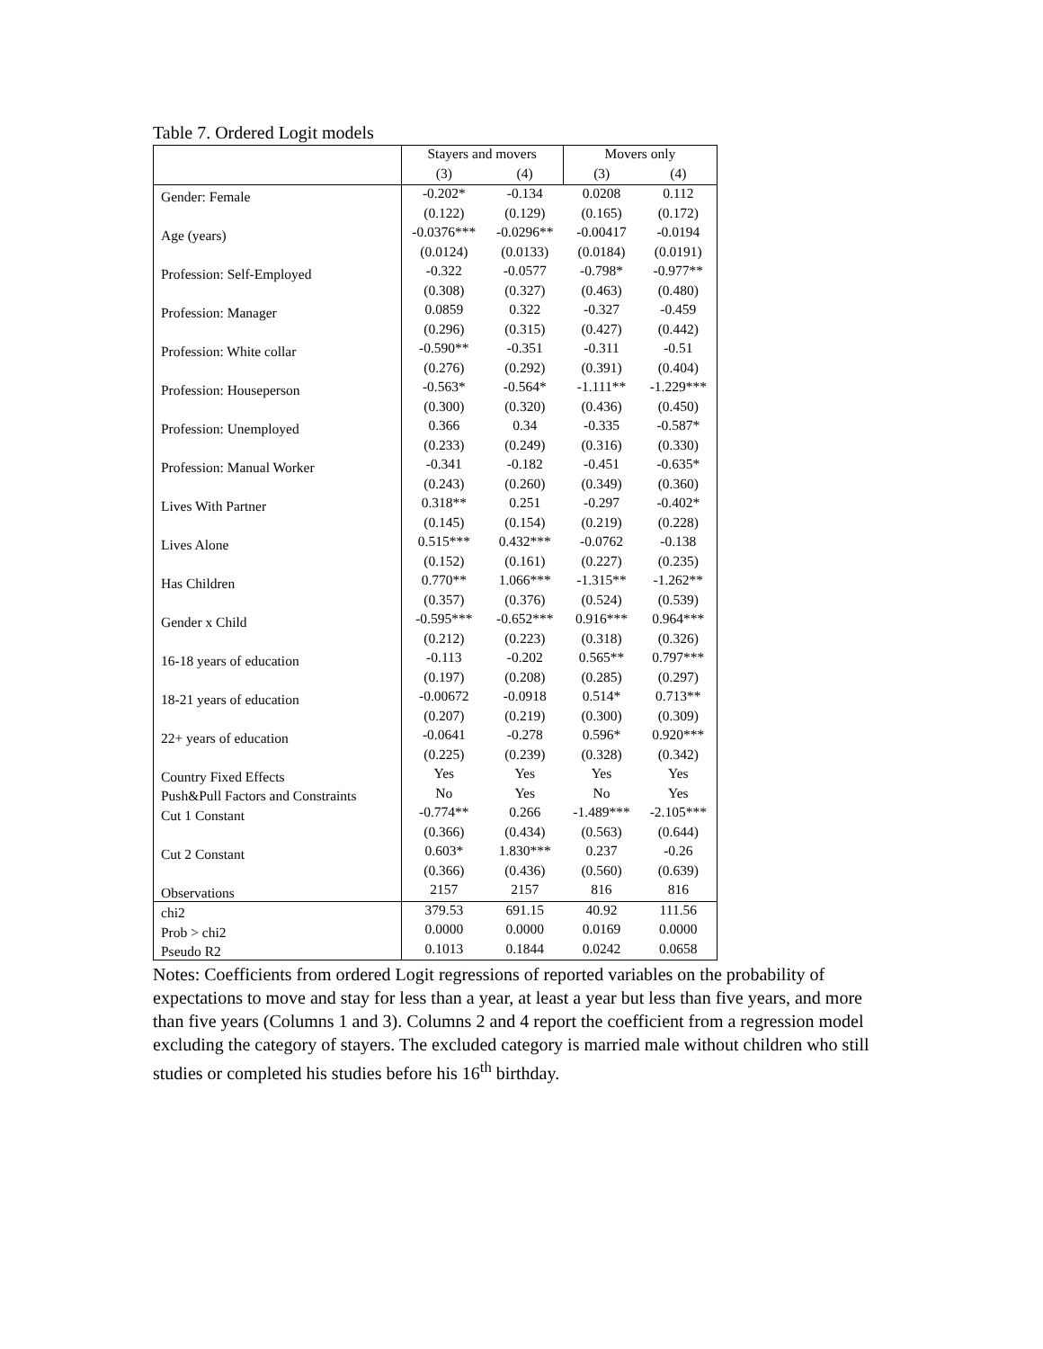Table 7. Ordered Logit models
| | Stayers and movers | | Movers only | |
| --- | --- | --- | --- | --- |
| | (3) | (4) | (3) | (4) |
| Gender: Female | -0.202* | -0.134 | 0.0208 | 0.112 |
| | (0.122) | (0.129) | (0.165) | (0.172) |
| Age (years) | -0.0376*** | -0.0296** | -0.00417 | -0.0194 |
| | (0.0124) | (0.0133) | (0.0184) | (0.0191) |
| Profession: Self-Employed | -0.322 | -0.0577 | -0.798* | -0.977** |
| | (0.308) | (0.327) | (0.463) | (0.480) |
| Profession: Manager | 0.0859 | 0.322 | -0.327 | -0.459 |
| | (0.296) | (0.315) | (0.427) | (0.442) |
| Profession: White collar | -0.590** | -0.351 | -0.311 | -0.51 |
| | (0.276) | (0.292) | (0.391) | (0.404) |
| Profession: Houseperson | -0.563* | -0.564* | -1.111** | -1.229*** |
| | (0.300) | (0.320) | (0.436) | (0.450) |
| Profession: Unemployed | 0.366 | 0.34 | -0.335 | -0.587* |
| | (0.233) | (0.249) | (0.316) | (0.330) |
| Profession: Manual Worker | -0.341 | -0.182 | -0.451 | -0.635* |
| | (0.243) | (0.260) | (0.349) | (0.360) |
| Lives With Partner | 0.318** | 0.251 | -0.297 | -0.402* |
| | (0.145) | (0.154) | (0.219) | (0.228) |
| Lives Alone | 0.515*** | 0.432*** | -0.0762 | -0.138 |
| | (0.152) | (0.161) | (0.227) | (0.235) |
| Has Children | 0.770** | 1.066*** | -1.315** | -1.262** |
| | (0.357) | (0.376) | (0.524) | (0.539) |
| Gender x Child | -0.595*** | -0.652*** | 0.916*** | 0.964*** |
| | (0.212) | (0.223) | (0.318) | (0.326) |
| 16-18 years of education | -0.113 | -0.202 | 0.565** | 0.797*** |
| | (0.197) | (0.208) | (0.285) | (0.297) |
| 18-21 years of education | -0.00672 | -0.0918 | 0.514* | 0.713** |
| | (0.207) | (0.219) | (0.300) | (0.309) |
| 22+ years of education | -0.0641 | -0.278 | 0.596* | 0.920*** |
| | (0.225) | (0.239) | (0.328) | (0.342) |
| Country Fixed Effects | Yes | Yes | Yes | Yes |
| Push&Pull Factors and Constraints | No | Yes | No | Yes |
| Cut 1 Constant | -0.774** | 0.266 | -1.489*** | -2.105*** |
| | (0.366) | (0.434) | (0.563) | (0.644) |
| Cut 2 Constant | 0.603* | 1.830*** | 0.237 | -0.26 |
| | (0.366) | (0.436) | (0.560) | (0.639) |
| Observations | 2157 | 2157 | 816 | 816 |
| chi2 | 379.53 | 691.15 | 40.92 | 111.56 |
| Prob > chi2 | 0.0000 | 0.0000 | 0.0169 | 0.0000 |
| Pseudo R2 | 0.1013 | 0.1844 | 0.0242 | 0.0658 |
Notes: Coefficients from ordered Logit regressions of reported variables on the probability of expectations to move and stay for less than a year, at least a year but less than five years, and more than five years (Columns 1 and 3). Columns 2 and 4 report the coefficient from a regression model excluding the category of stayers. The excluded category is married male without children who still studies or completed his studies before his 16<sup>th</sup> birthday.